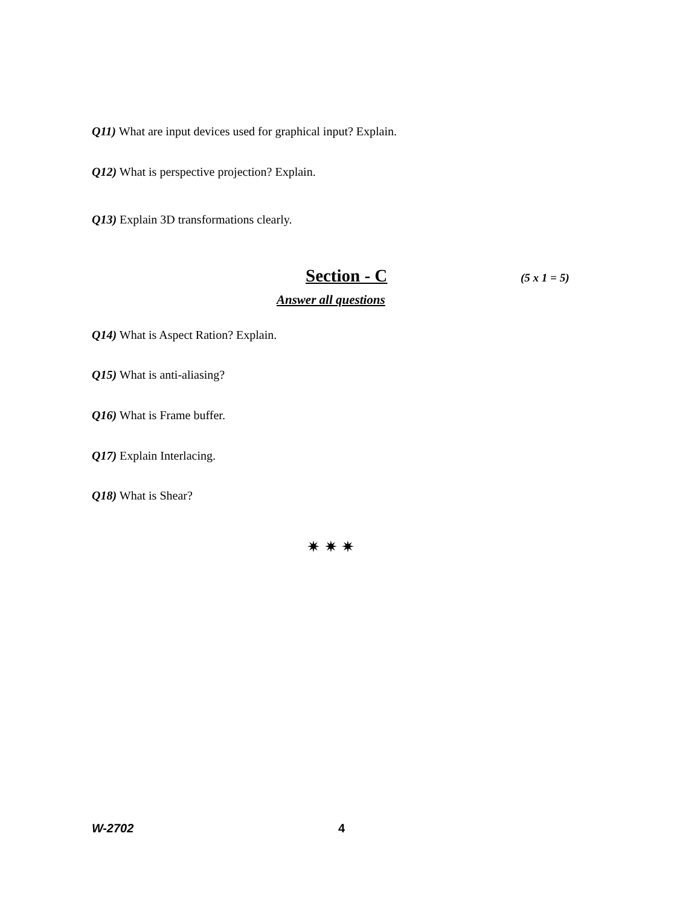Q11) What are input devices used for graphical input? Explain.
Q12) What is perspective projection? Explain.
Q13) Explain 3D transformations clearly.
Section - C (5 x 1 = 5)
Answer all questions
Q14) What is Aspect Ration? Explain.
Q15) What is anti-aliasing?
Q16) What is Frame buffer.
Q17) Explain Interlacing.
Q18) What is Shear?
✷ ✷ ✷
W-2702 4